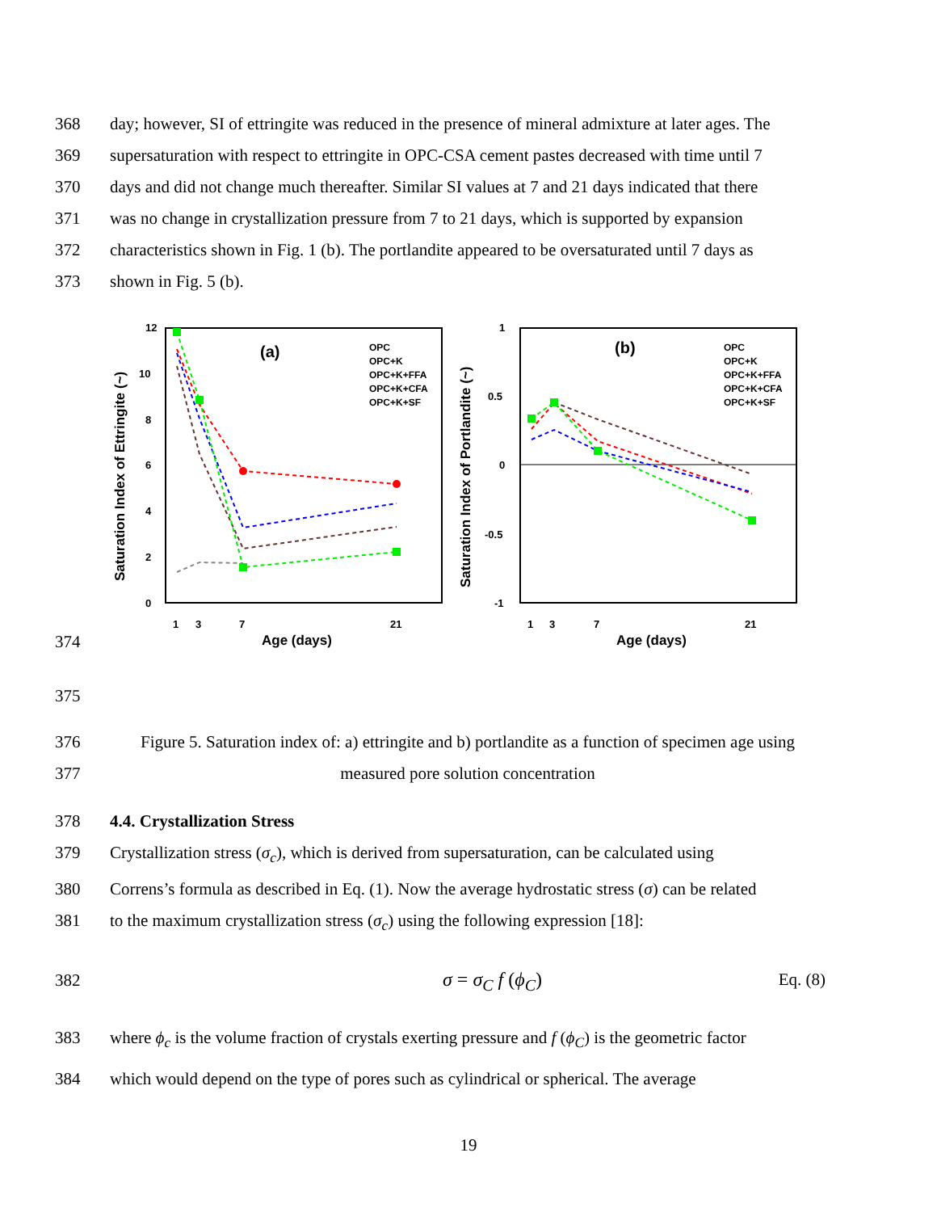368 day; however, SI of ettringite was reduced in the presence of mineral admixture at later ages. The
369 supersaturation with respect to ettringite in OPC-CSA cement pastes decreased with time until 7
370 days and did not change much thereafter. Similar SI values at 7 and 21 days indicated that there
371 was no change in crystallization pressure from 7 to 21 days, which is supported by expansion
372 characteristics shown in Fig. 1 (b). The portlandite appeared to be oversaturated until 7 days as
373 shown in Fig. 5 (b).
374
12
10
8
6
4
2
0
1
3
7
21
Age (days)
(a)
Saturation Index of Ettringite (~)
OPC
OPC+K
OPC+K+FFA
OPC+K+CFA
OPC+K+SF
1
0.5
0
-0.5
-1
1
3
7
21
Age (days)
(b)
Saturation Index of Portlandite (~)
OPC
OPC+K
OPC+K+FFA
OPC+K+CFA
OPC+K+SF
375
376 Figure 5. Saturation index of: a) ettringite and b) portlandite as a function of specimen age using
377 measured pore solution concentration
378 4.4. Crystallization Stress
379 Crystallization stress (σ<sub>c</sub>), which is derived from supersaturation, can be calculated using
380 Correns’s formula as described in Eq. (1). Now the average hydrostatic stress (σ) can be related
381 to the maximum crystallization stress (σ<sub>c</sub>) using the following expression [18]:
382 σ = σ<sub>C</sub> f (ϕ<sub>C</sub>) Eq. (8)
383 where ϕ<sub>c</sub> is the volume fraction of crystals exerting pressure and f (ϕ<sub>C</sub>) is the geometric factor
384 which would depend on the type of pores such as cylindrical or spherical. The average
19